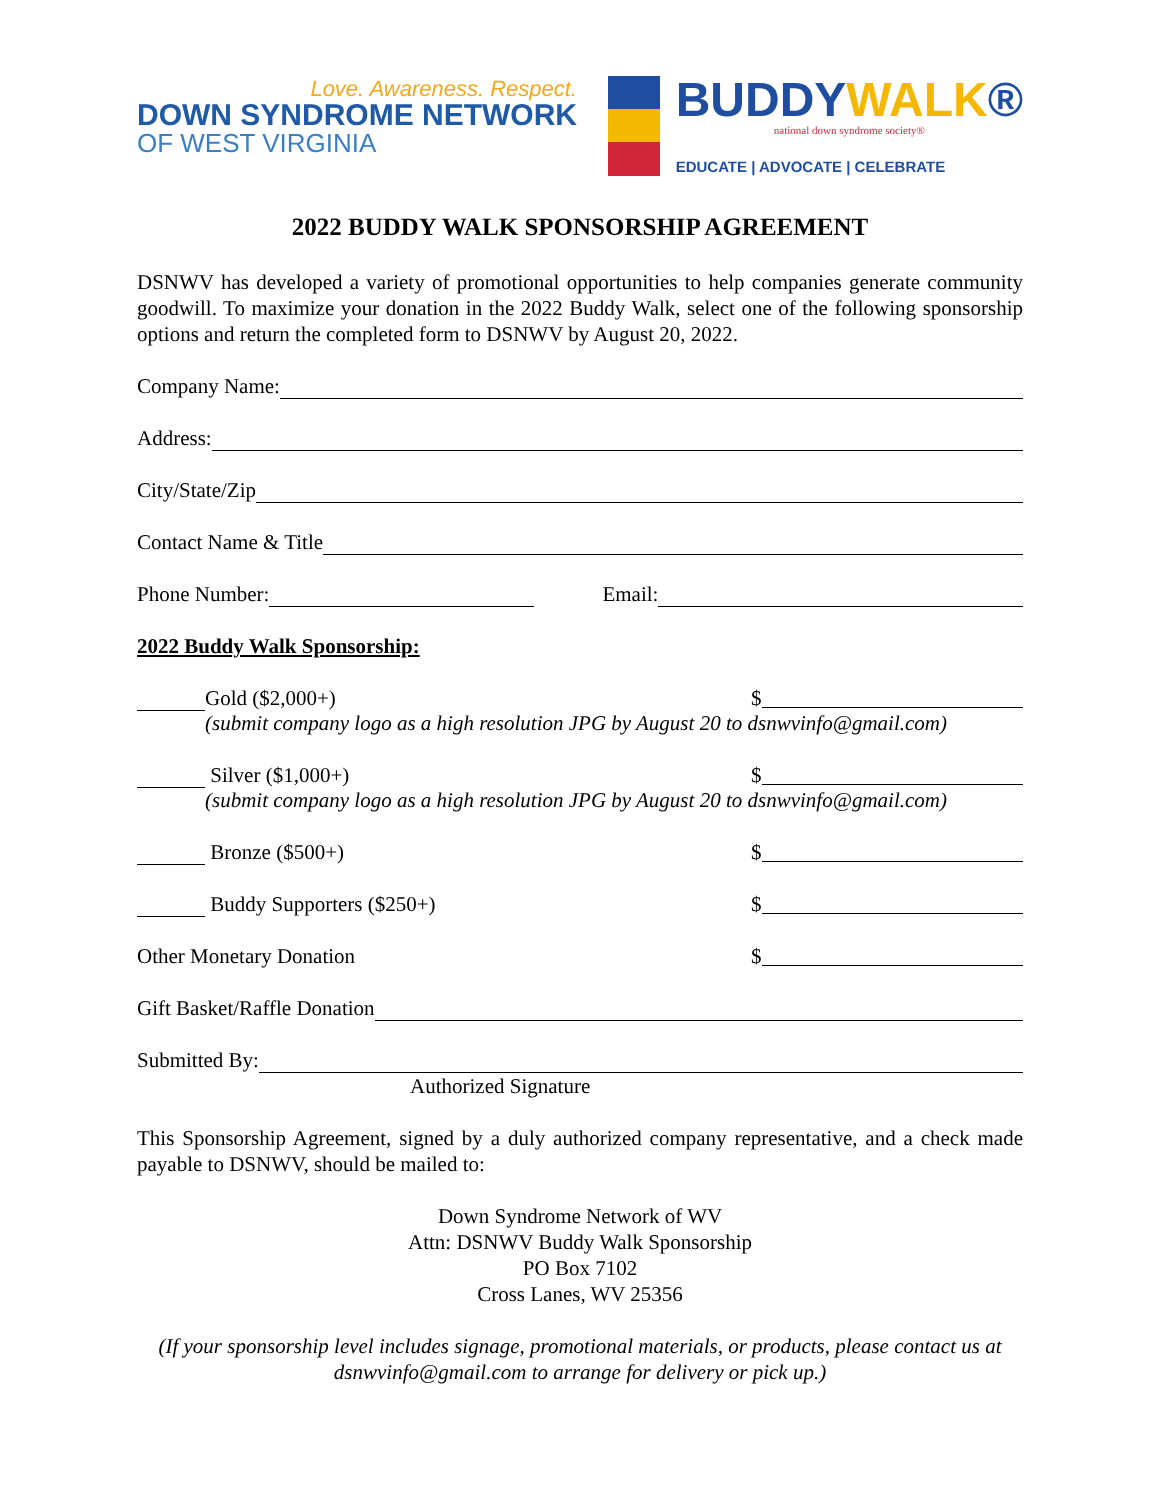Love. Awareness. Respect.
DOWN SYNDROME NETWORK
OF WEST VIRGINIA
BUDDYWALK®
national down syndrome society®
EDUCATE | ADVOCATE | CELEBRATE
2022 BUDDY WALK SPONSORSHIP AGREEMENT
DSNWV has developed a variety of promotional opportunities to help companies generate community goodwill. To maximize your donation in the 2022 Buddy Walk, select one of the following sponsorship options and return the completed form to DSNWV by August 20, 2022.
Company Name:
Address:
City/State/Zip
Contact Name & Title
Phone Number: Email:
2022 Buddy Walk Sponsorship:
Gold ($2,000+) $
(submit company logo as a high resolution JPG by August 20 to dsnwvinfo@gmail.com)
Silver ($1,000+) $
(submit company logo as a high resolution JPG by August 20 to dsnwvinfo@gmail.com)
Bronze ($500+) $
Buddy Supporters ($250+) $
Other Monetary Donation $
Gift Basket/Raffle Donation
Submitted By:
Authorized Signature
This Sponsorship Agreement, signed by a duly authorized company representative, and a check made payable to DSNWV, should be mailed to:
Down Syndrome Network of WV
Attn: DSNWV Buddy Walk Sponsorship
PO Box 7102
Cross Lanes, WV 25356
(If your sponsorship level includes signage, promotional materials, or products, please contact us at dsnwvinfo@gmail.com to arrange for delivery or pick up.)